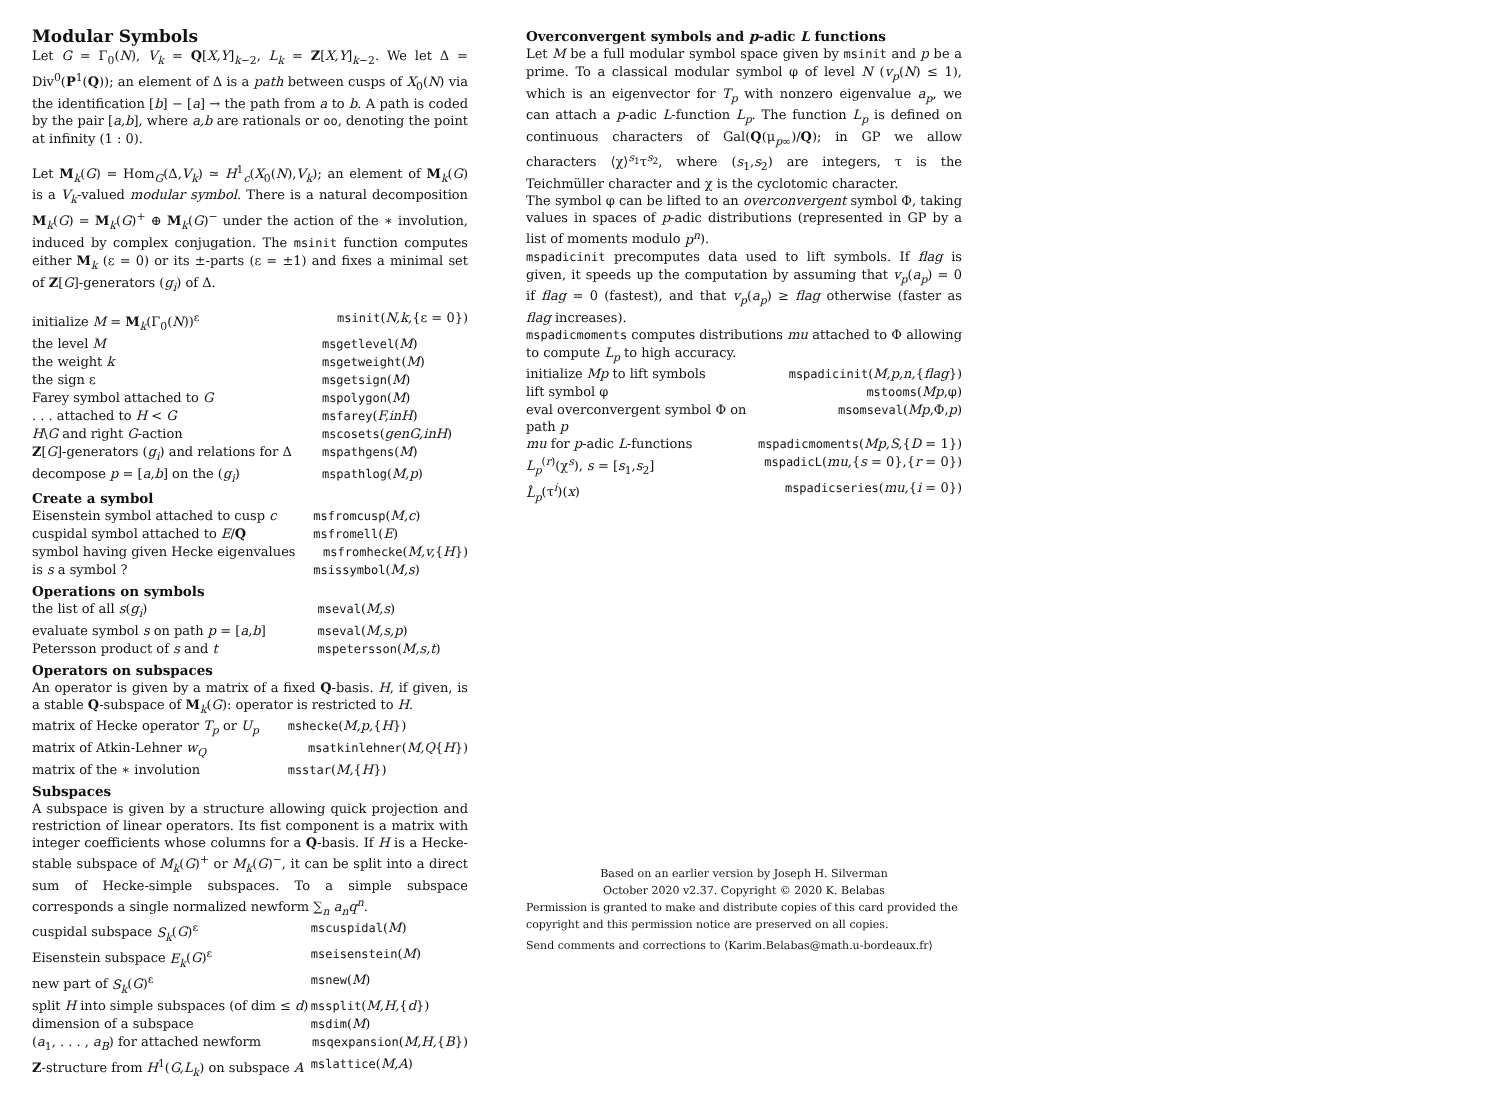Modular Symbols
Let G = Γ<sub>0</sub>(N), V<sub>k</sub> = Q[X,Y]<sub>k−2</sub>, L<sub>k</sub> = Z[X,Y]<sub>k−2</sub>. We let Δ = Div<sup>0</sup>(P<sup>1</sup>(Q)); an element of Δ is a path between cusps of X<sub>0</sub>(N) via the identification [b] − [a] → the path from a to b. A path is coded by the pair [a,b], where a,b are rationals or oo, denoting the point at infinity (1 : 0).
Let M<sub>k</sub>(G) = Hom<sub>G</sub>(Δ,V<sub>k</sub>) ≃ H<sup>1</sup><sub>c</sub>(X<sub>0</sub>(N),V<sub>k</sub>); an element of M<sub>k</sub>(G) is a V<sub>k</sub>-valued modular symbol. There is a natural decomposition M<sub>k</sub>(G) = M<sub>k</sub>(G)<sup>+</sup> ⊕ M<sub>k</sub>(G)<sup>−</sup> under the action of the ∗ involution, induced by complex conjugation. The msinit function computes either M<sub>k</sub> (ε = 0) or its ±-parts (ε = ±1) and fixes a minimal set of Z[G]-generators (g<sub>i</sub>) of Δ.
| initialize M = M<sub>k</sub>(Γ<sub>0</sub>( N ))<sup>ε</sup> | msinit ( N,k, {ε = 0}) |
| the level M | msgetlevel ( M ) |
| the weight k | msgetweight ( M ) |
| the sign ε | msgetsign ( M ) |
| Farey symbol attached to G | mspolygon ( M ) |
| . . . attached to H < G | msfarey ( F,inH ) |
| H \ G and right G -action | mscosets ( genG,inH ) |
| Z [ G ]-generators ( g<sub>i</sub> ) and relations for Δ | mspathgens ( M ) |
| decompose p = [ a,b ] on the ( g<sub>i</sub> ) | mspathlog ( M,p ) |
Create a symbol
| Eisenstein symbol attached to cusp c | msfromcusp ( M,c ) |
| cuspidal symbol attached to E / Q | msfromell ( E ) |
| symbol having given Hecke eigenvalues | msfromhecke ( M,v, { H }) |
| is s a symbol ? | msissymbol ( M,s ) |
Operations on symbols
| the list of all s ( g<sub>i</sub> ) | mseval ( M,s ) |
| evaluate symbol s on path p = [ a,b ] | mseval ( M,s,p ) |
| Petersson product of s and t | mspetersson ( M,s,t ) |
Operators on subspaces
An operator is given by a matrix of a fixed Q-basis. H, if given, is a stable Q-subspace of M<sub>k</sub>(G): operator is restricted to H.
| matrix of Hecke operator T<sub>p</sub> or U<sub>p</sub> | mshecke ( M,p, { H }) |
| matrix of Atkin-Lehner w<sub>Q</sub> | msatkinlehner ( M,Q { H }) |
| matrix of the ∗ involution | msstar ( M, { H }) |
Subspaces
A subspace is given by a structure allowing quick projection and restriction of linear operators. Its fist component is a matrix with integer coefficients whose columns for a Q-basis. If H is a Hecke-stable subspace of M<sub>k</sub>(G)<sup>+</sup> or M<sub>k</sub>(G)<sup>−</sup>, it can be split into a direct sum of Hecke-simple subspaces. To a simple subspace corresponds a single normalized newform ∑<sub>n</sub> a<sub>n</sub>q<sup>n</sup>.
| cuspidal subspace S<sub>k</sub> ( G )<sup>ε</sup> | mscuspidal ( M ) |
| Eisenstein subspace E<sub>k</sub> ( G )<sup>ε</sup> | mseisenstein ( M ) |
| new part of S<sub>k</sub> ( G )<sup>ε</sup> | msnew ( M ) |
| split H into simple subspaces (of dim ≤ d ) | mssplit ( M,H, { d }) |
| dimension of a subspace | msdim ( M ) |
| ( a<sub>1</sub>, . . . , a<sub>B</sub> ) for attached newform | msqexpansion ( M,H, { B }) |
| Z -structure from H<sup>1</sup>( G,L<sub>k</sub> ) on subspace A | mslattice ( M,A ) |
Overconvergent symbols and p-adic L functions
Let M be a full modular symbol space given by msinit and p be a prime. To a classical modular symbol φ of level N (v<sub>p</sub>(N) ≤ 1), which is an eigenvector for T<sub>p</sub> with nonzero eigenvalue a<sub>p</sub>, we can attach a p-adic L-function L<sub>p</sub>. The function L<sub>p</sub> is defined on continuous characters of Gal(Q(μ<sub>p∞</sub>)/Q); in GP we allow characters ⟨χ⟩<sup>s<sub>1</sub></sup>τ<sup>s<sub>2</sub></sup>, where (s<sub>1</sub>,s<sub>2</sub>) are integers, τ is the Teichmüller character and χ is the cyclotomic character.
The symbol φ can be lifted to an overconvergent symbol Φ, taking values in spaces of p-adic distributions (represented in GP by a list of moments modulo p<sup>n</sup>).
mspadicinit precomputes data used to lift symbols. If flag is given, it speeds up the computation by assuming that v<sub>p</sub>(a<sub>p</sub>) = 0 if flag = 0 (fastest), and that v<sub>p</sub>(a<sub>p</sub>) ≥ flag otherwise (faster as flag increases).
mspadicmoments computes distributions mu attached to Φ allowing to compute L<sub>p</sub> to high accuracy.
| initialize Mp to lift symbols | mspadicinit ( M,p,n, { flag }) |
| lift symbol φ | mstooms ( Mp ,φ) |
| eval overconvergent symbol Φ on path p | msomseval ( Mp ,Φ, p ) |
| mu for p -adic L -functions | mspadicmoments ( Mp,S, { D = 1}) |
| L<sub>p</sub><sup>(r)</sup>(χ<sup>s</sup>), s = [ s<sub>1</sub>, s<sub>2</sub>] | mspadicL ( mu, { s = 0},{ r = 0}) |
| L̂<sub>p</sub> (τ<sup>i</sup>)( x ) | mspadicseries ( mu, { i = 0}) |
Based on an earlier version by Joseph H. Silverman
October 2020 v2.37. Copyright © 2020 K. Belabas
Permission is granted to make and distribute copies of this card provided the copyright and this permission notice are preserved on all copies.
Send comments and corrections to ⟨Karim.Belabas@math.u-bordeaux.fr⟩